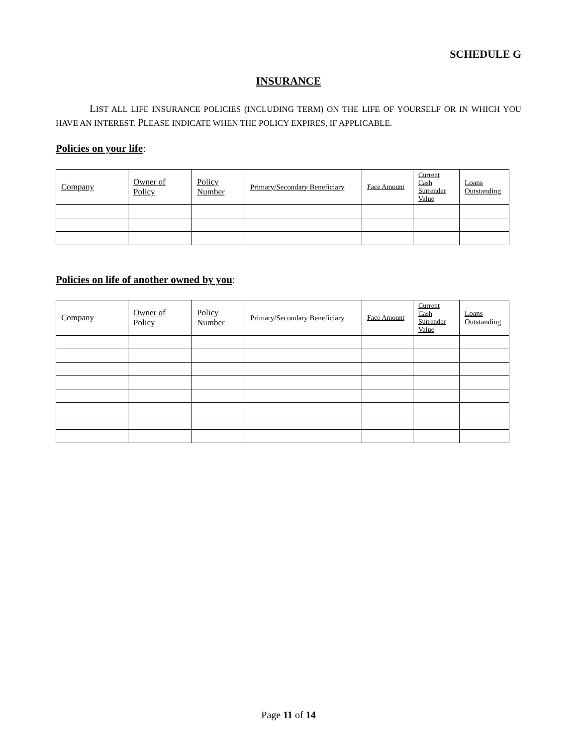SCHEDULE G
INSURANCE
LIST ALL LIFE INSURANCE POLICIES (INCLUDING TERM) ON THE LIFE OF YOURSELF OR IN WHICH YOU HAVE AN INTEREST. PLEASE INDICATE WHEN THE POLICY EXPIRES, IF APPLICABLE.
Policies on your life:
| Company | Owner of Policy | Policy Number | Primary/Secondary Beneficiary | Face Amount | Current Cash Surrender Value | Loans Outstanding |
| --- | --- | --- | --- | --- | --- | --- |
Policies on life of another owned by you:
| Company | Owner of Policy | Policy Number | Primary/Secondary Beneficiary | Face Amount | Current Cash Surrender Value | Loans Outstanding |
| --- | --- | --- | --- | --- | --- | --- |
Page 11 of 14